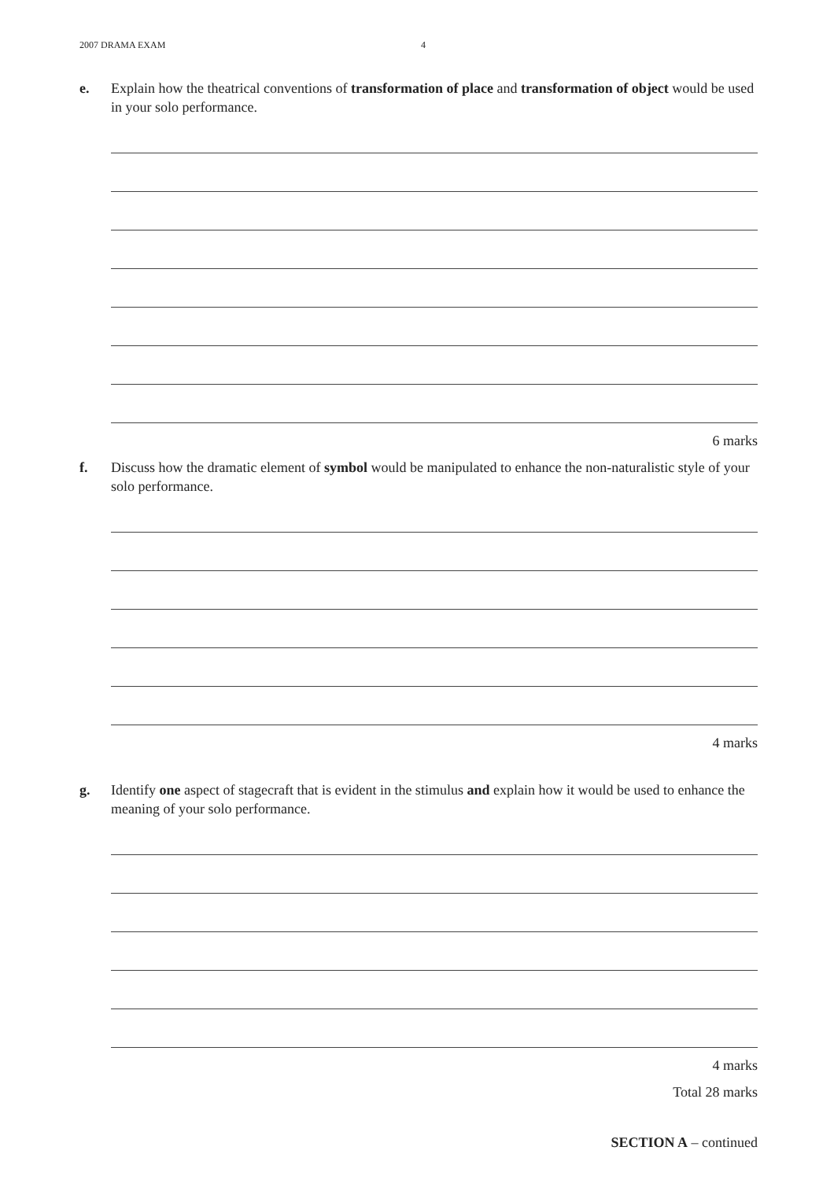2007 DRAMA EXAM 4
e. Explain how the theatrical conventions of transformation of place and transformation of object would be used in your solo performance.
6 marks
f. Discuss how the dramatic element of symbol would be manipulated to enhance the non-naturalistic style of your solo performance.
4 marks
g. Identify one aspect of stagecraft that is evident in the stimulus and explain how it would be used to enhance the meaning of your solo performance.
4 marks
Total 28 marks
SECTION A – continued